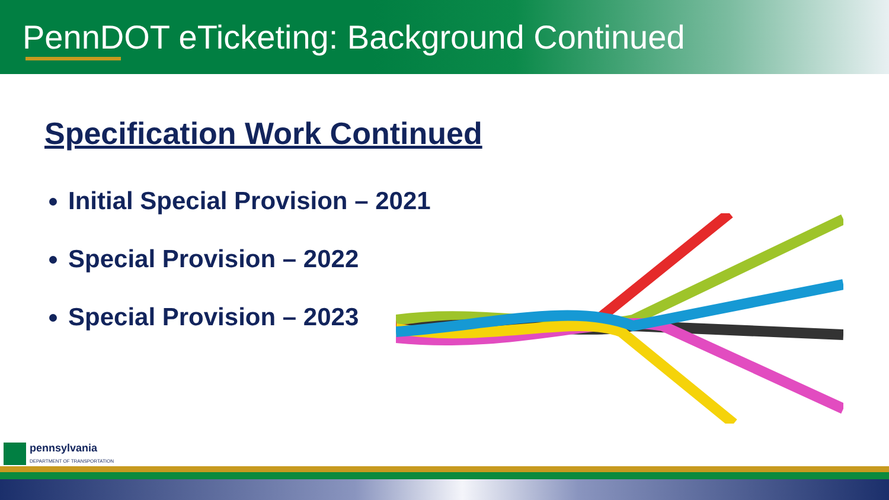PennDOT eTicketing: Background Continued
Specification Work Continued
Initial Special Provision – 2021
Special Provision – 2022
Special Provision – 2023
pennsylvania
DEPARTMENT OF TRANSPORTATION